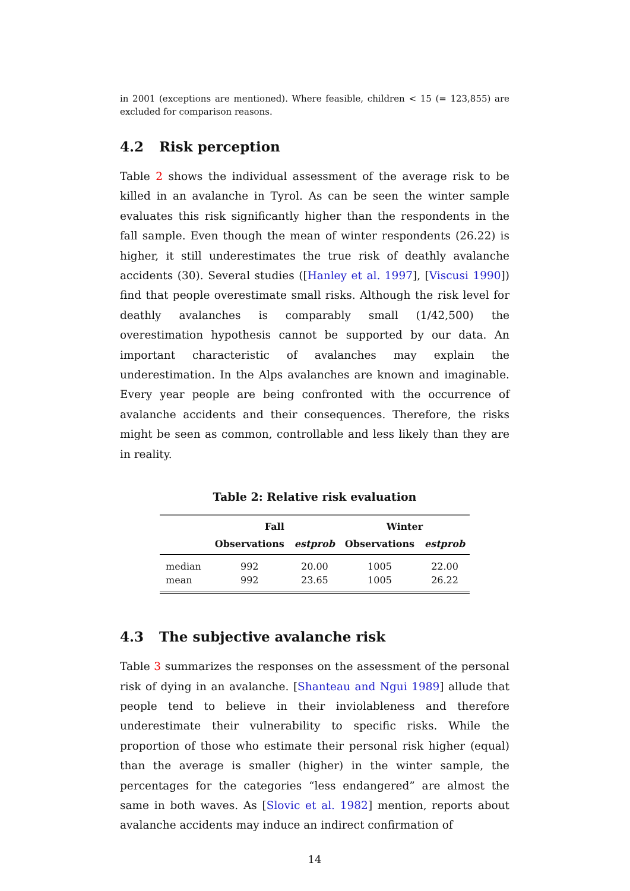in 2001 (exceptions are mentioned). Where feasible, children < 15 (= 123,855) are excluded for comparison reasons.
4.2 Risk perception
Table 2 shows the individual assessment of the average risk to be killed in an avalanche in Tyrol. As can be seen the winter sample evaluates this risk significantly higher than the respondents in the fall sample. Even though the mean of winter respondents (26.22) is higher, it still underestimates the true risk of deathly avalanche accidents (30). Several studies ([Hanley et al. 1997], [Viscusi 1990]) find that people overestimate small risks. Although the risk level for deathly avalanches is comparably small (1/42,500) the overestimation hypothesis cannot be supported by our data. An important characteristic of avalanches may explain the underestimation. In the Alps avalanches are known and imaginable. Every year people are being confronted with the occurrence of avalanche accidents and their consequences. Therefore, the risks might be seen as common, controllable and less likely than they are in reality.
Table 2: Relative risk evaluation
| | Fall | | Winter | |
| --- | --- | --- | --- | --- |
| | Observations | estprob | Observations | estprob |
| median | 992 | 20.00 | 1005 | 22.00 |
| mean | 992 | 23.65 | 1005 | 26.22 |
4.3 The subjective avalanche risk
Table 3 summarizes the responses on the assessment of the personal risk of dying in an avalanche. [Shanteau and Ngui 1989] allude that people tend to believe in their inviolableness and therefore underestimate their vulnerability to specific risks. While the proportion of those who estimate their personal risk higher (equal) than the average is smaller (higher) in the winter sample, the percentages for the categories “less endangered” are almost the same in both waves. As [Slovic et al. 1982] mention, reports about avalanche accidents may induce an indirect confirmation of
14